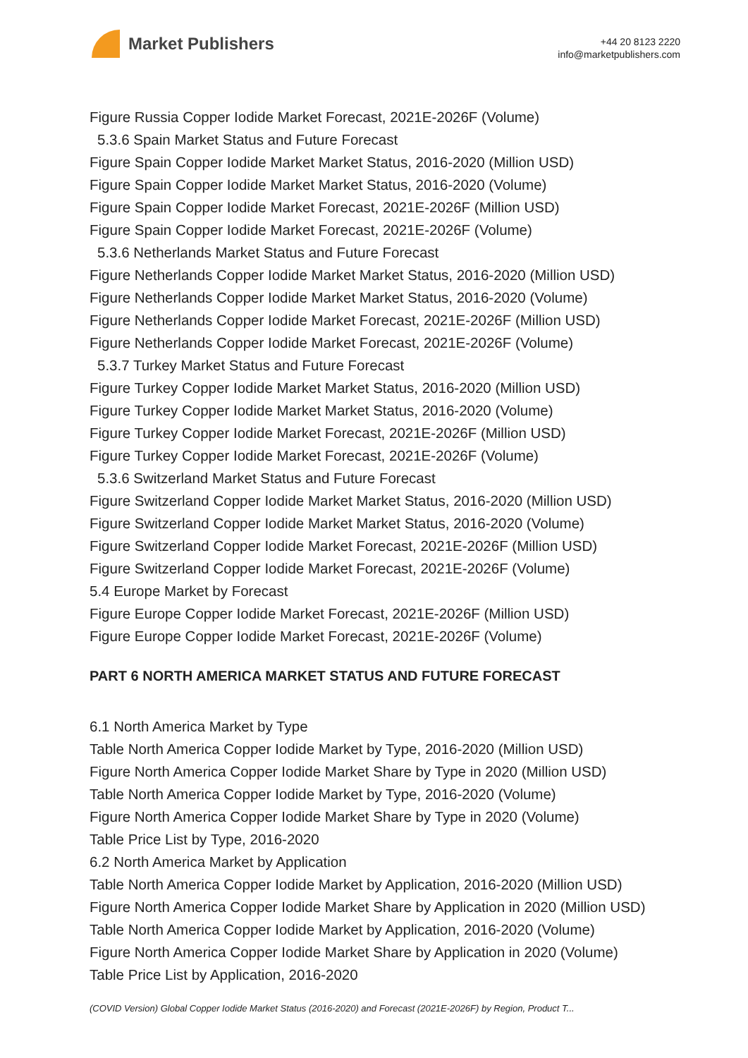Market Publishers
+44 20 8123 2220
info@marketpublishers.com
Figure Russia Copper Iodide Market Forecast, 2021E-2026F (Volume)
5.3.6 Spain Market Status and Future Forecast
Figure Spain Copper Iodide Market Market Status, 2016-2020 (Million USD)
Figure Spain Copper Iodide Market Market Status, 2016-2020 (Volume)
Figure Spain Copper Iodide Market Forecast, 2021E-2026F (Million USD)
Figure Spain Copper Iodide Market Forecast, 2021E-2026F (Volume)
5.3.6 Netherlands Market Status and Future Forecast
Figure Netherlands Copper Iodide Market Market Status, 2016-2020 (Million USD)
Figure Netherlands Copper Iodide Market Market Status, 2016-2020 (Volume)
Figure Netherlands Copper Iodide Market Forecast, 2021E-2026F (Million USD)
Figure Netherlands Copper Iodide Market Forecast, 2021E-2026F (Volume)
5.3.7 Turkey Market Status and Future Forecast
Figure Turkey Copper Iodide Market Market Status, 2016-2020 (Million USD)
Figure Turkey Copper Iodide Market Market Status, 2016-2020 (Volume)
Figure Turkey Copper Iodide Market Forecast, 2021E-2026F (Million USD)
Figure Turkey Copper Iodide Market Forecast, 2021E-2026F (Volume)
5.3.6 Switzerland Market Status and Future Forecast
Figure Switzerland Copper Iodide Market Market Status, 2016-2020 (Million USD)
Figure Switzerland Copper Iodide Market Market Status, 2016-2020 (Volume)
Figure Switzerland Copper Iodide Market Forecast, 2021E-2026F (Million USD)
Figure Switzerland Copper Iodide Market Forecast, 2021E-2026F (Volume)
5.4 Europe Market by Forecast
Figure Europe Copper Iodide Market Forecast, 2021E-2026F (Million USD)
Figure Europe Copper Iodide Market Forecast, 2021E-2026F (Volume)
PART 6 NORTH AMERICA MARKET STATUS AND FUTURE FORECAST
6.1 North America Market by Type
Table North America Copper Iodide Market by Type, 2016-2020 (Million USD)
Figure North America Copper Iodide Market Share by Type in 2020 (Million USD)
Table North America Copper Iodide Market by Type, 2016-2020 (Volume)
Figure North America Copper Iodide Market Share by Type in 2020 (Volume)
Table Price List by Type, 2016-2020
6.2 North America Market by Application
Table North America Copper Iodide Market by Application, 2016-2020 (Million USD)
Figure North America Copper Iodide Market Share by Application in 2020 (Million USD)
Table North America Copper Iodide Market by Application, 2016-2020 (Volume)
Figure North America Copper Iodide Market Share by Application in 2020 (Volume)
Table Price List by Application, 2016-2020
(COVID Version) Global Copper Iodide Market Status (2016-2020) and Forecast (2021E-2026F) by Region, Product T...